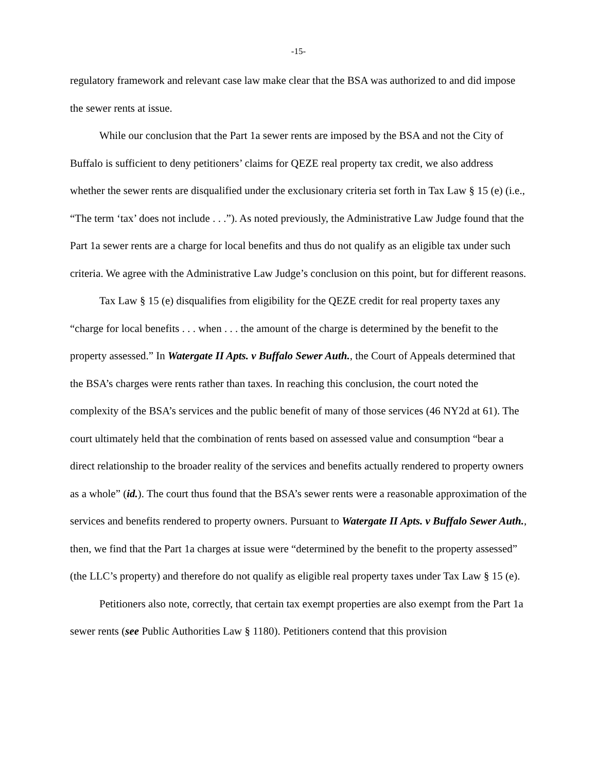-15-
regulatory framework and relevant case law make clear that the BSA was authorized to and did impose the sewer rents at issue.
While our conclusion that the Part 1a sewer rents are imposed by the BSA and not the City of Buffalo is sufficient to deny petitioners’ claims for QEZE real property tax credit, we also address whether the sewer rents are disqualified under the exclusionary criteria set forth in Tax Law § 15 (e) (i.e., “The term ‘tax’ does not include . . .”). As noted previously, the Administrative Law Judge found that the Part 1a sewer rents are a charge for local benefits and thus do not qualify as an eligible tax under such criteria. We agree with the Administrative Law Judge’s conclusion on this point, but for different reasons.
Tax Law § 15 (e) disqualifies from eligibility for the QEZE credit for real property taxes any “charge for local benefits . . . when . . . the amount of the charge is determined by the benefit to the property assessed.” In Watergate II Apts. v Buffalo Sewer Auth., the Court of Appeals determined that the BSA’s charges were rents rather than taxes. In reaching this conclusion, the court noted the complexity of the BSA’s services and the public benefit of many of those services (46 NY2d at 61). The court ultimately held that the combination of rents based on assessed value and consumption “bear a direct relationship to the broader reality of the services and benefits actually rendered to property owners as a whole” (id.). The court thus found that the BSA’s sewer rents were a reasonable approximation of the services and benefits rendered to property owners. Pursuant to Watergate II Apts. v Buffalo Sewer Auth., then, we find that the Part 1a charges at issue were “determined by the benefit to the property assessed” (the LLC’s property) and therefore do not qualify as eligible real property taxes under Tax Law § 15 (e).
Petitioners also note, correctly, that certain tax exempt properties are also exempt from the Part 1a sewer rents (see Public Authorities Law § 1180). Petitioners contend that this provision